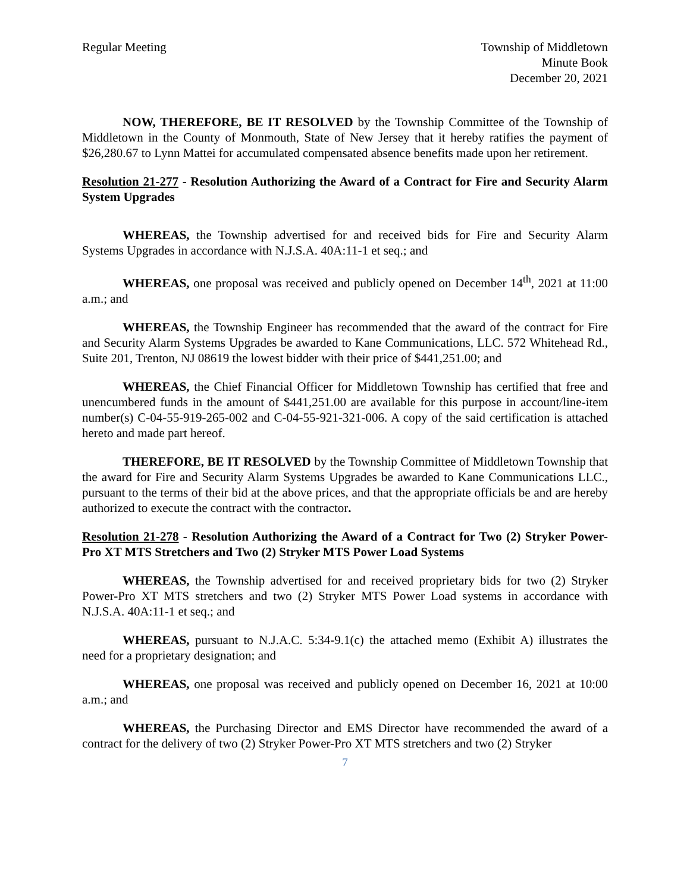Regular Meeting Township of Middletown
Minute Book
December 20, 2021
NOW, THEREFORE, BE IT RESOLVED by the Township Committee of the Township of Middletown in the County of Monmouth, State of New Jersey that it hereby ratifies the payment of $26,280.67 to Lynn Mattei for accumulated compensated absence benefits made upon her retirement.
Resolution 21-277 - Resolution Authorizing the Award of a Contract for Fire and Security Alarm System Upgrades
WHEREAS, the Township advertised for and received bids for Fire and Security Alarm Systems Upgrades in accordance with N.J.S.A. 40A:11-1 et seq.; and
WHEREAS, one proposal was received and publicly opened on December 14<sup>th</sup>, 2021 at 11:00 a.m.; and
WHEREAS, the Township Engineer has recommended that the award of the contract for Fire and Security Alarm Systems Upgrades be awarded to Kane Communications, LLC. 572 Whitehead Rd., Suite 201, Trenton, NJ 08619 the lowest bidder with their price of $441,251.00; and
WHEREAS, the Chief Financial Officer for Middletown Township has certified that free and unencumbered funds in the amount of $441,251.00 are available for this purpose in account/line-item number(s) C-04-55-919-265-002 and C-04-55-921-321-006. A copy of the said certification is attached hereto and made part hereof.
THEREFORE, BE IT RESOLVED by the Township Committee of Middletown Township that the award for Fire and Security Alarm Systems Upgrades be awarded to Kane Communications LLC., pursuant to the terms of their bid at the above prices, and that the appropriate officials be and are hereby authorized to execute the contract with the contractor.
Resolution 21-278 - Resolution Authorizing the Award of a Contract for Two (2) Stryker Power-Pro XT MTS Stretchers and Two (2) Stryker MTS Power Load Systems
WHEREAS, the Township advertised for and received proprietary bids for two (2) Stryker Power-Pro XT MTS stretchers and two (2) Stryker MTS Power Load systems in accordance with N.J.S.A. 40A:11-1 et seq.; and
WHEREAS, pursuant to N.J.A.C. 5:34-9.1(c) the attached memo (Exhibit A) illustrates the need for a proprietary designation; and
WHEREAS, one proposal was received and publicly opened on December 16, 2021 at 10:00 a.m.; and
WHEREAS, the Purchasing Director and EMS Director have recommended the award of a contract for the delivery of two (2) Stryker Power-Pro XT MTS stretchers and two (2) Stryker
7